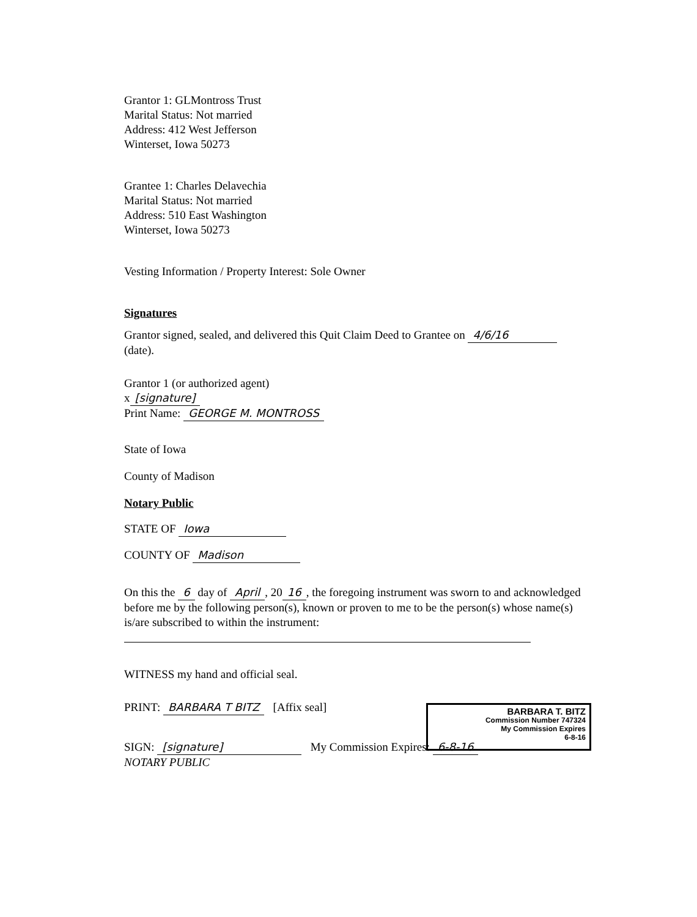Grantor 1: GLMontross Trust
Marital Status: Not married
Address: 412 West Jefferson
Winterset, Iowa 50273
Grantee 1: Charles Delavechia
Marital Status: Not married
Address: 510 East Washington
Winterset, Iowa 50273
Vesting Information / Property Interest: Sole Owner
Signatures
Grantor signed, sealed, and delivered this Quit Claim Deed to Grantee on 4/6/16
(date).
Grantor 1 (or authorized agent)
x [signature]
Print Name: GEORGE M. MONTROSS
State of Iowa
County of Madison
Notary Public
STATE OF Iowa
COUNTY OF Madison
On this the 6 day of April, 20 16, the foregoing instrument was sworn to and acknowledged before me by the following person(s), known or proven to me to be the person(s) whose name(s) is/are subscribed to within the instrument:
WITNESS my hand and official seal.
PRINT: BARBARA T BITZ [Affix seal]
SIGN: [signature] My Commission Expires: 6-8-16
NOTARY PUBLIC
BARBARA T. BITZ
Commission Number 747324
My Commission Expires
6-8-16